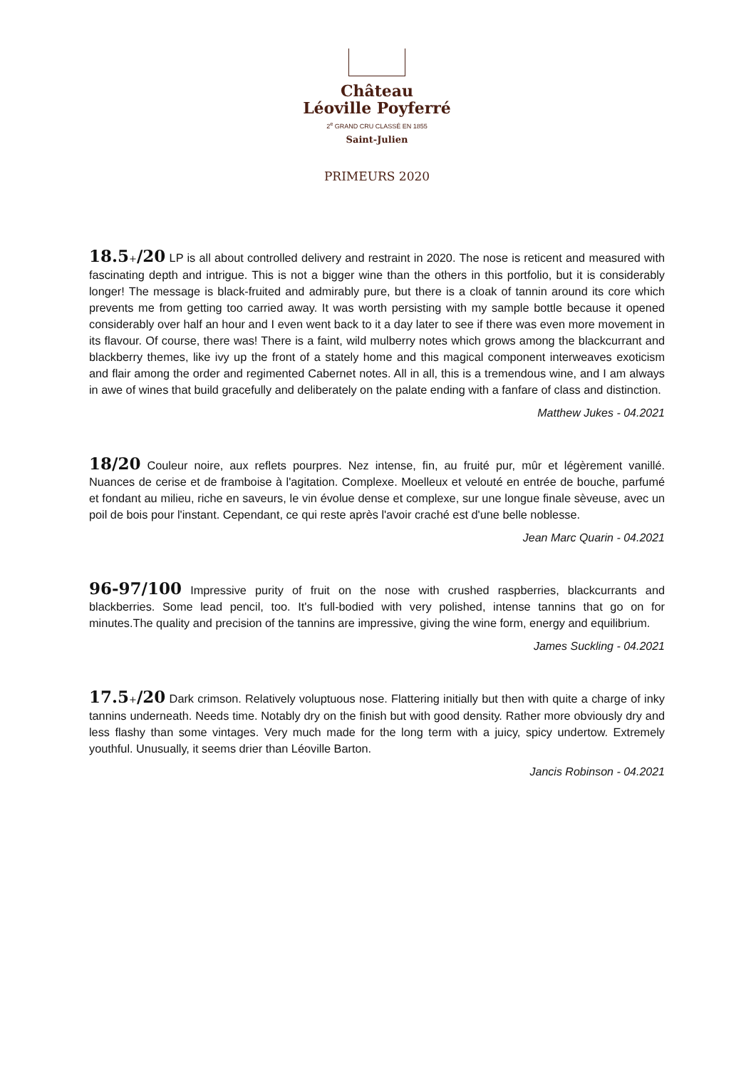Château
Léoville Poyferré
2<sup>e</sup> GRAND CRU CLASSÉ EN 1855
Saint-Julien
PRIMEURS 2020
18.5+/20 LP is all about controlled delivery and restraint in 2020. The nose is reticent and measured with fascinating depth and intrigue. This is not a bigger wine than the others in this portfolio, but it is considerably longer! The message is black-fruited and admirably pure, but there is a cloak of tannin around its core which prevents me from getting too carried away. It was worth persisting with my sample bottle because it opened considerably over half an hour and I even went back to it a day later to see if there was even more movement in its flavour. Of course, there was! There is a faint, wild mulberry notes which grows among the blackcurrant and blackberry themes, like ivy up the front of a stately home and this magical component interweaves exoticism and flair among the order and regimented Cabernet notes. All in all, this is a tremendous wine, and I am always in awe of wines that build gracefully and deliberately on the palate ending with a fanfare of class and distinction.
Matthew Jukes - 04.2021
18/20 Couleur noire, aux reflets pourpres. Nez intense, fin, au fruité pur, mûr et légèrement vanillé. Nuances de cerise et de framboise à l'agitation. Complexe. Moelleux et velouté en entrée de bouche, parfumé et fondant au milieu, riche en saveurs, le vin évolue dense et complexe, sur une longue finale sèveuse, avec un poil de bois pour l'instant. Cependant, ce qui reste après l'avoir craché est d'une belle noblesse.
Jean Marc Quarin - 04.2021
96-97/100 Impressive purity of fruit on the nose with crushed raspberries, blackcurrants and blackberries. Some lead pencil, too. It's full-bodied with very polished, intense tannins that go on for minutes.The quality and precision of the tannins are impressive, giving the wine form, energy and equilibrium.
James Suckling - 04.2021
17.5+/20 Dark crimson. Relatively voluptuous nose. Flattering initially but then with quite a charge of inky tannins underneath. Needs time. Notably dry on the finish but with good density. Rather more obviously dry and less flashy than some vintages. Very much made for the long term with a juicy, spicy undertow. Extremely youthful. Unusually, it seems drier than Léoville Barton.
Jancis Robinson - 04.2021